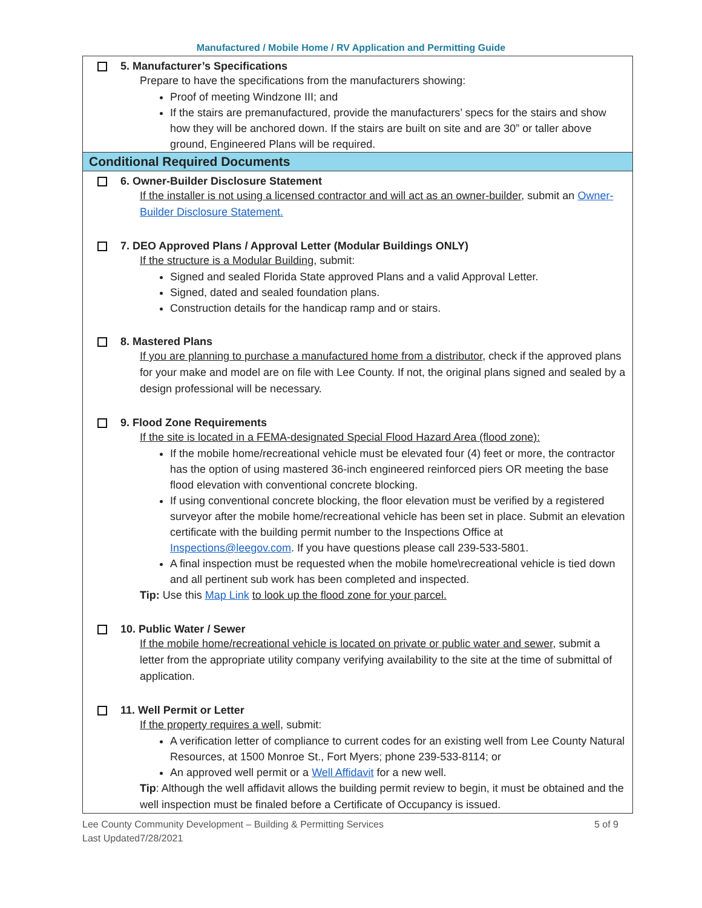Manufactured / Mobile Home / RV Application and Permitting Guide
5. Manufacturer’s Specifications
Prepare to have the specifications from the manufacturers showing:
Proof of meeting Windzone III; and
If the stairs are premanufactured, provide the manufacturers’ specs for the stairs and show how they will be anchored down. If the stairs are built on site and are 30” or taller above ground, Engineered Plans will be required.
Conditional Required Documents
6. Owner-Builder Disclosure Statement
If the installer is not using a licensed contractor and will act as an owner-builder, submit an Owner-Builder Disclosure Statement.
7. DEO Approved Plans / Approval Letter (Modular Buildings ONLY)
If the structure is a Modular Building, submit:
Signed and sealed Florida State approved Plans and a valid Approval Letter.
Signed, dated and sealed foundation plans.
Construction details for the handicap ramp and or stairs.
8. Mastered Plans
If you are planning to purchase a manufactured home from a distributor, check if the approved plans for your make and model are on file with Lee County. If not, the original plans signed and sealed by a design professional will be necessary.
9. Flood Zone Requirements
If the site is located in a FEMA-designated Special Flood Hazard Area (flood zone):
If the mobile home/recreational vehicle must be elevated four (4) feet or more, the contractor has the option of using mastered 36-inch engineered reinforced piers OR meeting the base flood elevation with conventional concrete blocking.
If using conventional concrete blocking, the floor elevation must be verified by a registered surveyor after the mobile home/recreational vehicle has been set in place. Submit an elevation certificate with the building permit number to the Inspections Office at Inspections@leegov.com. If you have questions please call 239-533-5801.
A final inspection must be requested when the mobile home\recreational vehicle is tied down and all pertinent sub work has been completed and inspected.
Tip: Use this Map Link to look up the flood zone for your parcel.
10. Public Water / Sewer
If the mobile home/recreational vehicle is located on private or public water and sewer, submit a letter from the appropriate utility company verifying availability to the site at the time of submittal of application.
11. Well Permit or Letter
If the property requires a well, submit:
A verification letter of compliance to current codes for an existing well from Lee County Natural Resources, at 1500 Monroe St., Fort Myers; phone 239-533-8114; or
An approved well permit or a Well Affidavit for a new well.
Tip: Although the well affidavit allows the building permit review to begin, it must be obtained and the well inspection must be finaled before a Certificate of Occupancy is issued.
Lee County Community Development – Building & Permitting Services
Last Updated7/28/2021
5 of 9